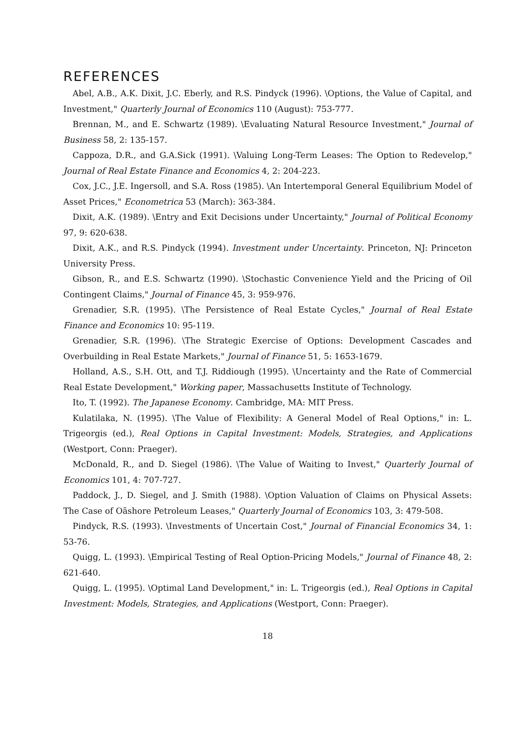REFERENCES
Abel, A.B., A.K. Dixit, J.C. Eberly, and R.S. Pindyck (1996). \Options, the Value of Capital, and Investment," Quarterly Journal of Economics 110 (August): 753-777.
Brennan, M., and E. Schwartz (1989). \Evaluating Natural Resource Investment," Journal of Business 58, 2: 135-157.
Cappoza, D.R., and G.A.Sick (1991). \Valuing Long-Term Leases: The Option to Redevelop," Journal of Real Estate Finance and Economics 4, 2: 204-223.
Cox, J.C., J.E. Ingersoll, and S.A. Ross (1985). \An Intertemporal General Equilibrium Model of Asset Prices," Econometrica 53 (March): 363-384.
Dixit, A.K. (1989). \Entry and Exit Decisions under Uncertainty," Journal of Political Economy 97, 9: 620-638.
Dixit, A.K., and R.S. Pindyck (1994). Investment under Uncertainty. Princeton, NJ: Princeton University Press.
Gibson, R., and E.S. Schwartz (1990). \Stochastic Convenience Yield and the Pricing of Oil Contingent Claims," Journal of Finance 45, 3: 959-976.
Grenadier, S.R. (1995). \The Persistence of Real Estate Cycles," Journal of Real Estate Finance and Economics 10: 95-119.
Grenadier, S.R. (1996). \The Strategic Exercise of Options: Development Cascades and Overbuilding in Real Estate Markets," Journal of Finance 51, 5: 1653-1679.
Holland, A.S., S.H. Ott, and T.J. Riddiough (1995). \Uncertainty and the Rate of Commercial Real Estate Development," Working paper, Massachusetts Institute of Technology.
Ito, T. (1992). The Japanese Economy. Cambridge, MA: MIT Press.
Kulatilaka, N. (1995). \The Value of Flexibility: A General Model of Real Options," in: L. Trigeorgis (ed.), Real Options in Capital Investment: Models, Strategies, and Applications (Westport, Conn: Praeger).
McDonald, R., and D. Siegel (1986). \The Value of Waiting to Invest," Quarterly Journal of Economics 101, 4: 707-727.
Paddock, J., D. Siegel, and J. Smith (1988). \Option Valuation of Claims on Physical Assets: The Case of Oãshore Petroleum Leases," Quarterly Journal of Economics 103, 3: 479-508.
Pindyck, R.S. (1993). \Investments of Uncertain Cost," Journal of Financial Economics 34, 1: 53-76.
Quigg, L. (1993). \Empirical Testing of Real Option-Pricing Models," Journal of Finance 48, 2: 621-640.
Quigg, L. (1995). \Optimal Land Development," in: L. Trigeorgis (ed.), Real Options in Capital Investment: Models, Strategies, and Applications (Westport, Conn: Praeger).
18